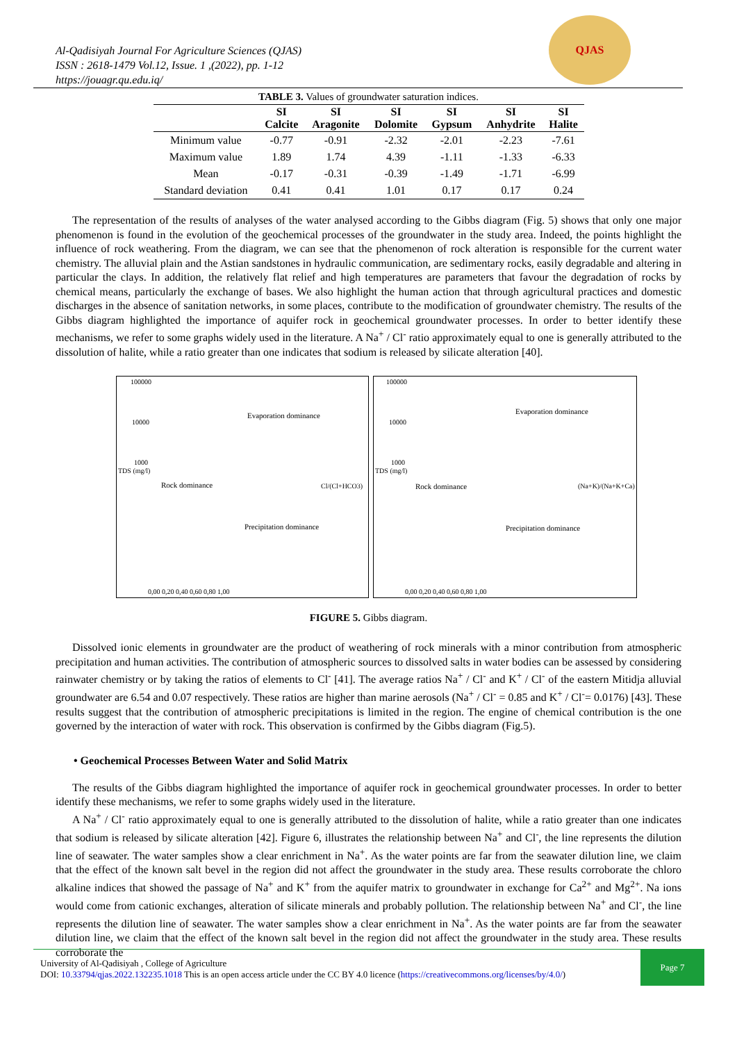Al-Qadisiyah Journal For Agriculture Sciences (QJAS)
ISSN : 2618-1479 Vol.12, Issue. 1 ,(2022), pp. 1-12
https://jouagr.qu.edu.iq/
QJAS
TABLE 3. Values of groundwater saturation indices.
| | SI Calcite | SI Aragonite | SI Dolomite | SI Gypsum | SI Anhydrite | SI Halite |
| --- | --- | --- | --- | --- | --- | --- |
| Minimum value | -0.77 | -0.91 | -2.32 | -2.01 | -2.23 | -7.61 |
| Maximum value | 1.89 | 1.74 | 4.39 | -1.11 | -1.33 | -6.33 |
| Mean | -0.17 | -0.31 | -0.39 | -1.49 | -1.71 | -6.99 |
| Standard deviation | 0.41 | 0.41 | 1.01 | 0.17 | 0.17 | 0.24 |
The representation of the results of analyses of the water analysed according to the Gibbs diagram (Fig. 5) shows that only one major phenomenon is found in the evolution of the geochemical processes of the groundwater in the study area. Indeed, the points highlight the influence of rock weathering. From the diagram, we can see that the phenomenon of rock alteration is responsible for the current water chemistry. The alluvial plain and the Astian sandstones in hydraulic communication, are sedimentary rocks, easily degradable and altering in particular the clays. In addition, the relatively flat relief and high temperatures are parameters that favour the degradation of rocks by chemical means, particularly the exchange of bases. We also highlight the human action that through agricultural practices and domestic discharges in the absence of sanitation networks, in some places, contribute to the modification of groundwater chemistry. The results of the Gibbs diagram highlighted the importance of aquifer rock in geochemical groundwater processes. In order to better identify these mechanisms, we refer to some graphs widely used in the literature. A Na<sup>+</sup> / Cl<sup>-</sup> ratio approximately equal to one is generally attributed to the dissolution of halite, while a ratio greater than one indicates that sodium is released by silicate alteration [40].
100000
10000
1000
TDS (mg/l)
Evaporation dominance
Rock dominance Cl/(Cl+HCO3)
Precipitation dominance
0,00 0,20 0,40 0,60 0,80 1,00
100000
10000
1000
TDS (mg/l)
Evaporation dominance
Rock dominance (Na+K)/(Na+K+Ca)
Precipitation dominance
0,00 0,20 0,40 0,60 0,80 1,00
FIGURE 5. Gibbs diagram.
Dissolved ionic elements in groundwater are the product of weathering of rock minerals with a minor contribution from atmospheric precipitation and human activities. The contribution of atmospheric sources to dissolved salts in water bodies can be assessed by considering rainwater chemistry or by taking the ratios of elements to Cl<sup>-</sup> [41]. The average ratios Na<sup>+</sup> / Cl<sup>-</sup> and K<sup>+</sup> / Cl<sup>-</sup> of the eastern Mitidja alluvial groundwater are 6.54 and 0.07 respectively. These ratios are higher than marine aerosols (Na<sup>+</sup> / Cl<sup>-</sup> = 0.85 and K<sup>+</sup> / Cl<sup>-</sup>= 0.0176) [43]. These results suggest that the contribution of atmospheric precipitations is limited in the region. The engine of chemical contribution is the one governed by the interaction of water with rock. This observation is confirmed by the Gibbs diagram (Fig.5).
• Geochemical Processes Between Water and Solid Matrix
The results of the Gibbs diagram highlighted the importance of aquifer rock in geochemical groundwater processes. In order to better identify these mechanisms, we refer to some graphs widely used in the literature.
A Na<sup>+</sup> / Cl<sup>-</sup> ratio approximately equal to one is generally attributed to the dissolution of halite, while a ratio greater than one indicates that sodium is released by silicate alteration [42]. Figure 6, illustrates the relationship between Na<sup>+</sup> and Cl<sup>-</sup>, the line represents the dilution line of seawater. The water samples show a clear enrichment in Na<sup>+</sup>. As the water points are far from the seawater dilution line, we claim that the effect of the known salt bevel in the region did not affect the groundwater in the study area. These results corroborate the chloro alkaline indices that showed the passage of Na<sup>+</sup> and K<sup>+</sup> from the aquifer matrix to groundwater in exchange for Ca<sup>2+</sup> and Mg<sup>2+</sup>. Na ions would come from cationic exchanges, alteration of silicate minerals and probably pollution. The relationship between Na<sup>+</sup> and Cl<sup>-</sup>, the line represents the dilution line of seawater. The water samples show a clear enrichment in Na<sup>+</sup>. As the water points are far from the seawater dilution line, we claim that the effect of the known salt bevel in the region did not affect the groundwater in the study area. These results corroborate the
University of Al-Qadisiyah , College of Agriculture
DOI: 10.33794/qjas.2022.132235.1018 This is an open access article under the CC BY 4.0 licence (https://creativecommons.org/licenses/by/4.0/)
Page 7